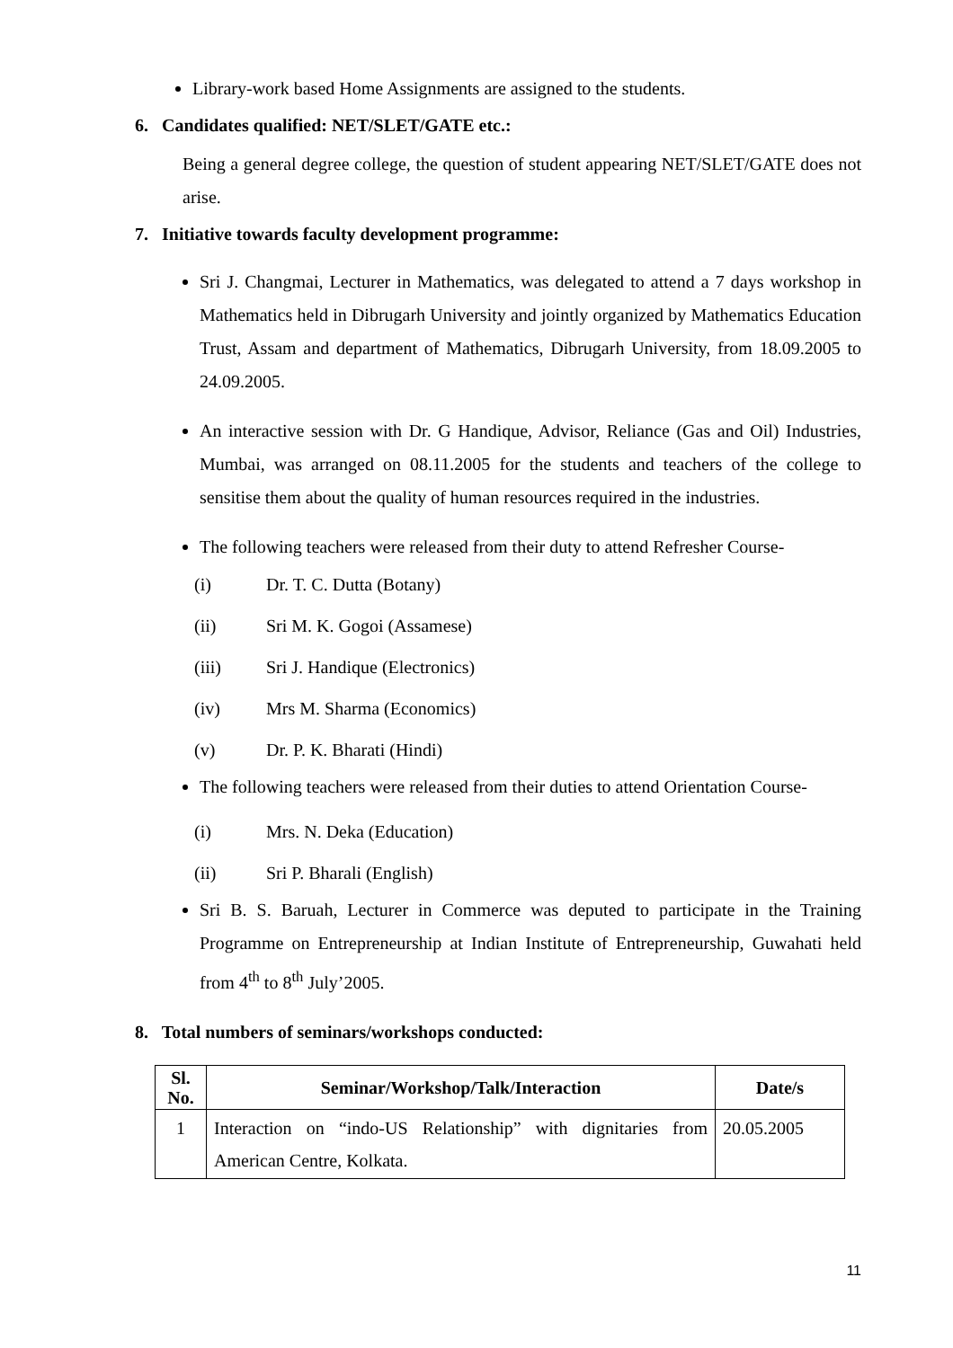Library-work based Home Assignments are assigned to the students.
6. Candidates qualified: NET/SLET/GATE etc.:
Being a general degree college, the question of student appearing NET/SLET/GATE does not arise.
7. Initiative towards faculty development programme:
Sri J. Changmai, Lecturer in Mathematics, was delegated to attend a 7 days workshop in Mathematics held in Dibrugarh University and jointly organized by Mathematics Education Trust, Assam and department of Mathematics, Dibrugarh University, from 18.09.2005 to 24.09.2005.
An interactive session with Dr. G Handique, Advisor, Reliance (Gas and Oil) Industries, Mumbai, was arranged on 08.11.2005 for the students and teachers of the college to sensitise them about the quality of human resources required in the industries.
The following teachers were released from their duty to attend Refresher Course-
(i) Dr. T. C. Dutta (Botany)
(ii) Sri M. K. Gogoi (Assamese)
(iii) Sri J. Handique (Electronics)
(iv) Mrs M. Sharma (Economics)
(v) Dr. P. K. Bharati (Hindi)
The following teachers were released from their duties to attend Orientation Course-
(i) Mrs. N. Deka (Education)
(ii) Sri P. Bharali (English)
Sri B. S. Baruah, Lecturer in Commerce was deputed to participate in the Training Programme on Entrepreneurship at Indian Institute of Entrepreneurship, Guwahati held from 4<sup>th</sup> to 8<sup>th</sup> July’2005.
8. Total numbers of seminars/workshops conducted:
| Sl. No. | Seminar/Workshop/Talk/Interaction | Date/s |
| --- | --- | --- |
| 1 | Interaction on “indo-US Relationship” with dignitaries from American Centre, Kolkata. | 20.05.2005 |
11